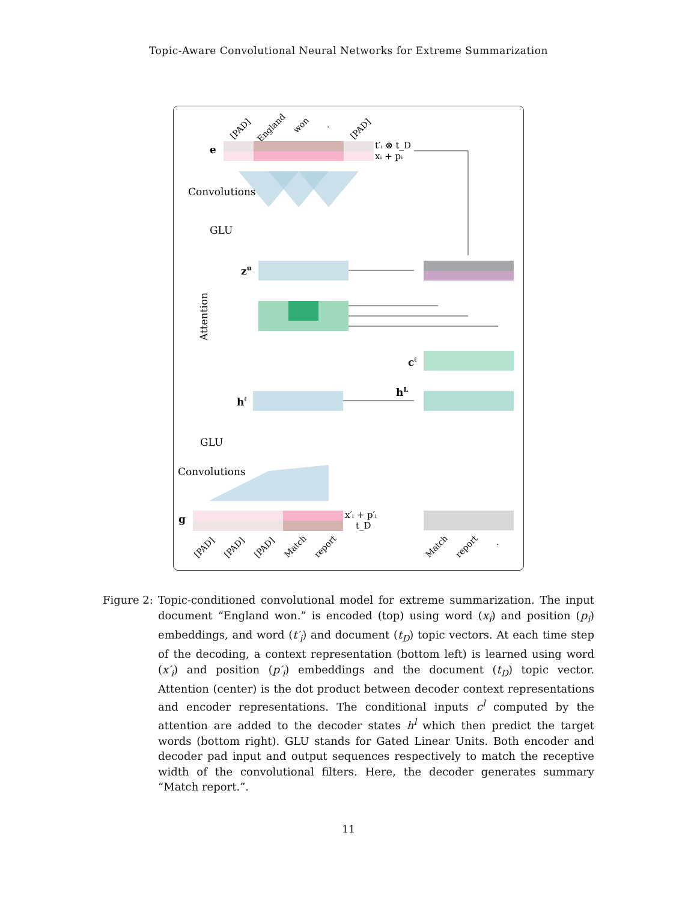Topic-Aware Convolutional Neural Networks for Extreme Summarization
[PAD]
England
won
.
[PAD]
e
t′ᵢ ⊗ t_D
xᵢ + pᵢ
Convolutions
GLU
zu
Attention
cℓ
hL
hℓ
GLU
Convolutions
g
x′ᵢ + p′ᵢ
t_D
[PAD]
[PAD]
[PAD]
Match
report
Match
report
.
Figure 2:
Topic-conditioned convolutional model for extreme summarization. The input document “England won.” is encoded (top) using word (x<sub>i</sub>) and position (p<sub>i</sub>) embeddings, and word (t′<sub>i</sub>) and document (t<sub>D</sub>) topic vectors. At each time step of the decoding, a context representation (bottom left) is learned using word (x′<sub>i</sub>) and position (p′<sub>i</sub>) embeddings and the document (t<sub>D</sub>) topic vector. Attention (center) is the dot product between decoder context representations and encoder representations. The conditional inputs c<sup>l</sup> computed by the attention are added to the decoder states h<sup>l</sup> which then predict the target words (bottom right). GLU stands for Gated Linear Units. Both encoder and decoder pad input and output sequences respectively to match the receptive width of the convolutional filters. Here, the decoder generates summary “Match report.”.
11